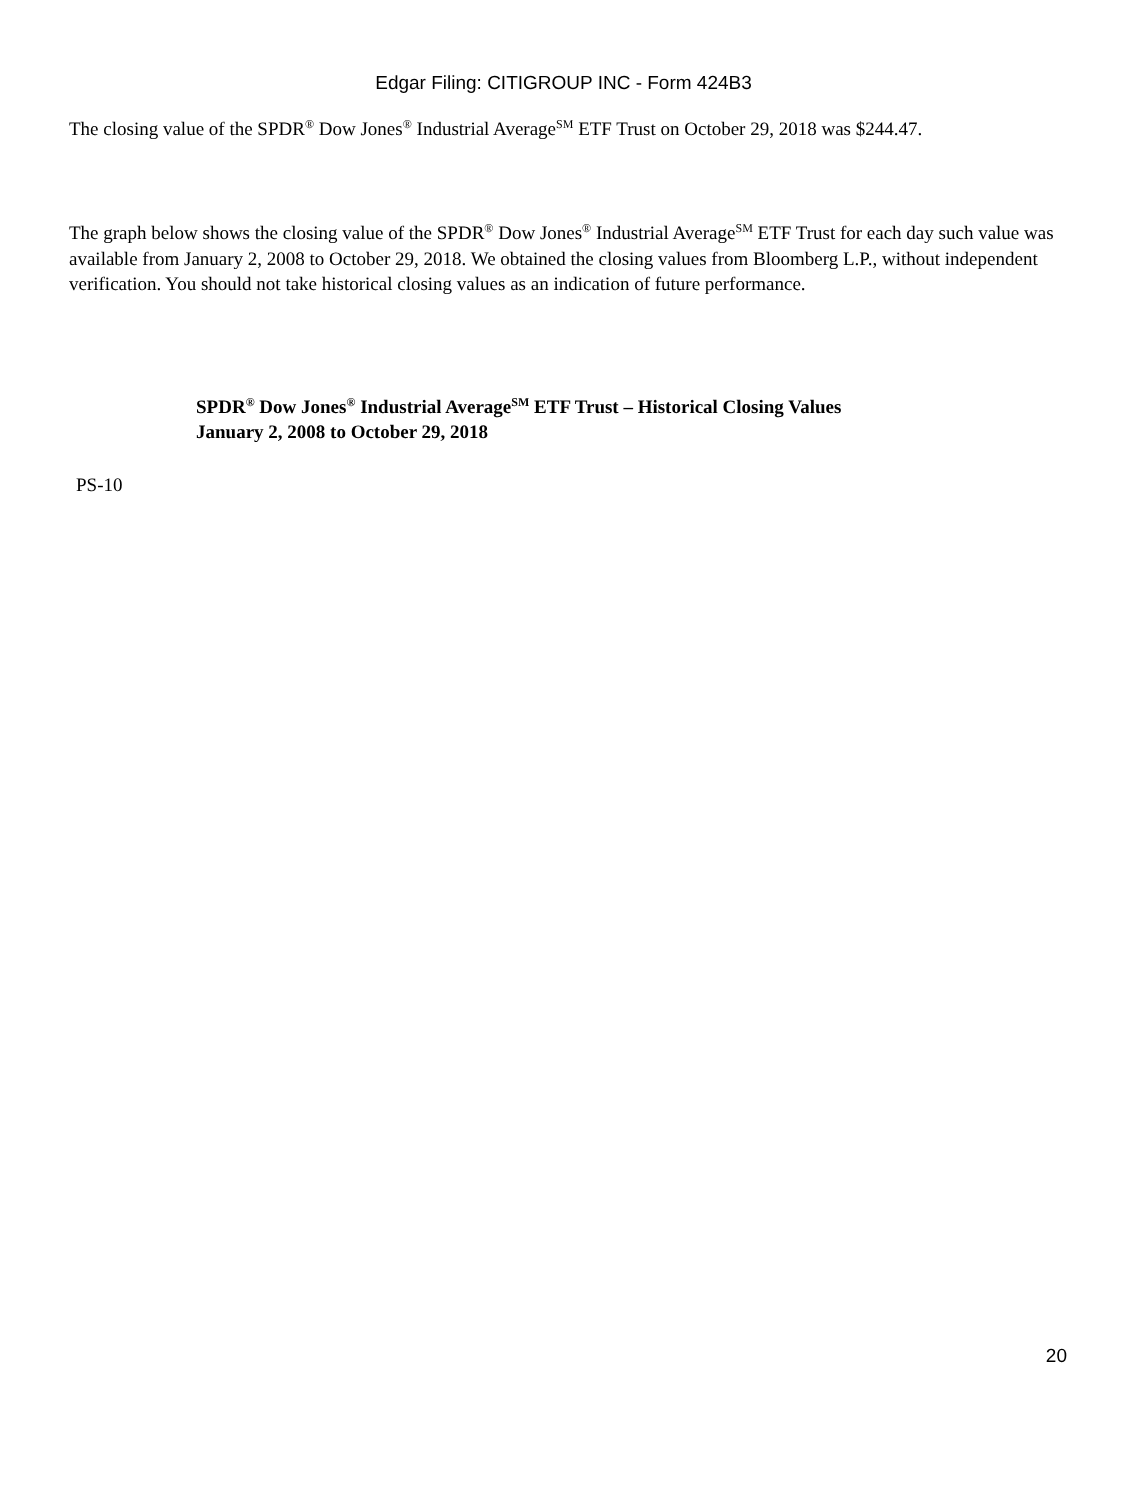Edgar Filing: CITIGROUP INC - Form 424B3
The closing value of the SPDR<sup>®</sup> Dow Jones<sup>®</sup> Industrial Average<sup>SM</sup> ETF Trust on October 29, 2018 was $244.47.
The graph below shows the closing value of the SPDR<sup>®</sup> Dow Jones<sup>®</sup> Industrial Average<sup>SM</sup> ETF Trust for each day such value was available from January 2, 2008 to October 29, 2018. We obtained the closing values from Bloomberg L.P., without independent verification. You should not take historical closing values as an indication of future performance.
SPDR<sup>®</sup> Dow Jones<sup>®</sup> Industrial Average<sup>SM</sup> ETF Trust – Historical Closing Values
January 2, 2008 to October 29, 2018
PS-10
20